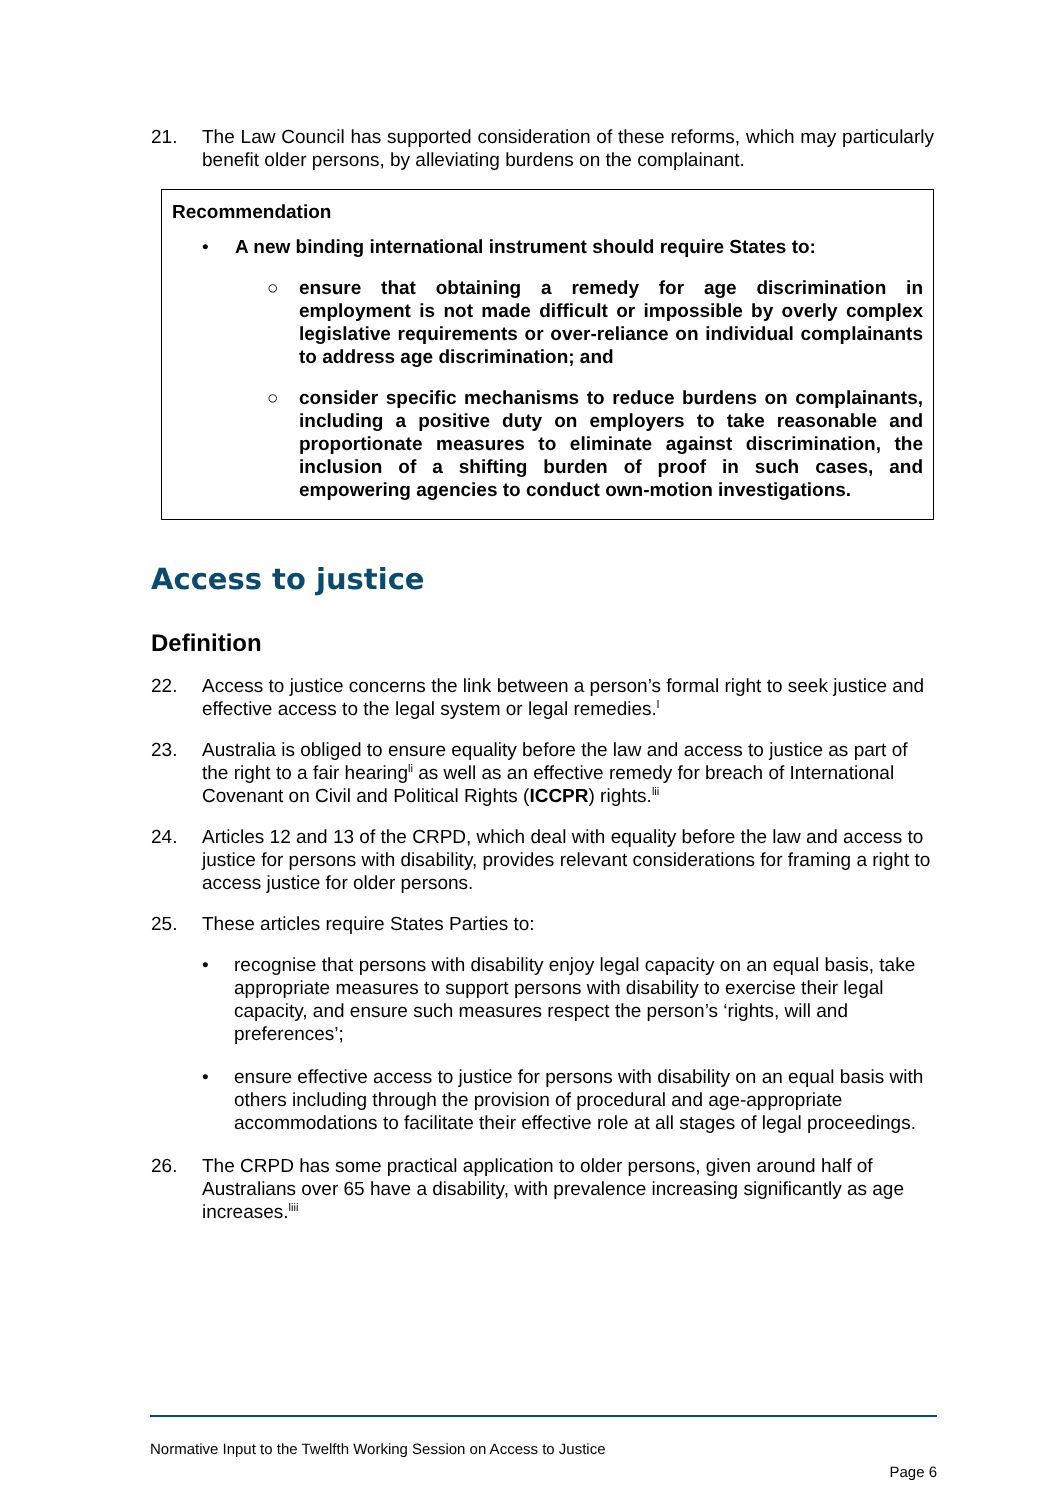21. The Law Council has supported consideration of these reforms, which may particularly benefit older persons, by alleviating burdens on the complainant.
Recommendation
• A new binding international instrument should require States to:
○ ensure that obtaining a remedy for age discrimination in employment is not made difficult or impossible by overly complex legislative requirements or over-reliance on individual complainants to address age discrimination; and
○ consider specific mechanisms to reduce burdens on complainants, including a positive duty on employers to take reasonable and proportionate measures to eliminate against discrimination, the inclusion of a shifting burden of proof in such cases, and empowering agencies to conduct own-motion investigations.
Access to justice
Definition
22. Access to justice concerns the link between a person’s formal right to seek justice and effective access to the legal system or legal remedies.<sup>l</sup>
23. Australia is obliged to ensure equality before the law and access to justice as part of the right to a fair hearing<sup>li</sup> as well as an effective remedy for breach of International Covenant on Civil and Political Rights (ICCPR) rights.<sup>lii</sup>
24. Articles 12 and 13 of the CRPD, which deal with equality before the law and access to justice for persons with disability, provides relevant considerations for framing a right to access justice for older persons.
25. These articles require States Parties to:
• recognise that persons with disability enjoy legal capacity on an equal basis, take appropriate measures to support persons with disability to exercise their legal capacity, and ensure such measures respect the person’s ‘rights, will and preferences’;
• ensure effective access to justice for persons with disability on an equal basis with others including through the provision of procedural and age-appropriate accommodations to facilitate their effective role at all stages of legal proceedings.
26. The CRPD has some practical application to older persons, given around half of Australians over 65 have a disability, with prevalence increasing significantly as age increases.<sup>liii</sup>
Normative Input to the Twelfth Working Session on Access to Justice
Page 6